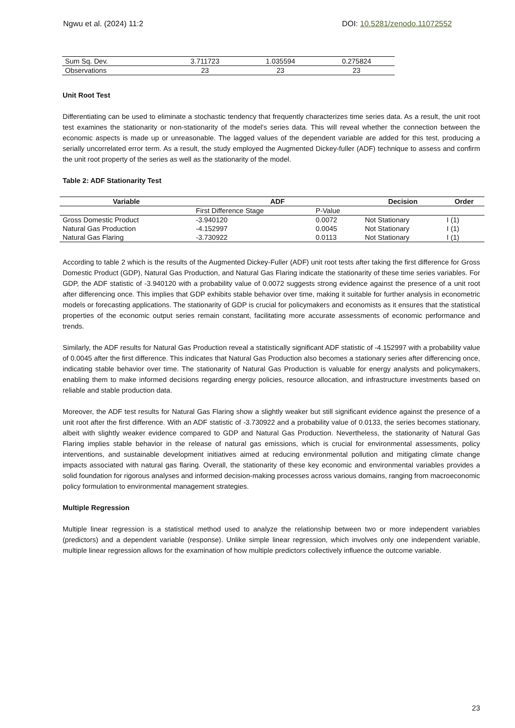Ngwu et al. (2024) 11:2 DOI: 10.5281/zenodo.11072552
| Sum Sq. Dev. | 3.711723 | 1.035594 | 0.275824 |
| Observations | 23 | 23 | 23 |
Unit Root Test
Differentiating can be used to eliminate a stochastic tendency that frequently characterizes time series data. As a result, the unit root test examines the stationarity or non-stationarity of the model's series data. This will reveal whether the connection between the economic aspects is made up or unreasonable. The lagged values of the dependent variable are added for this test, producing a serially uncorrelated error term. As a result, the study employed the Augmented Dickey-fuller (ADF) technique to assess and confirm the unit root property of the series as well as the stationarity of the model.
Table 2: ADF Stationarity Test
| Variable | ADF | | Decision | Order |
| --- | --- | --- | --- | --- |
| | First Difference Stage | P-Value | | |
| Gross Domestic Product | -3.940120 | 0.0072 | Not Stationary | I (1) |
| Natural Gas Production | -4.152997 | 0.0045 | Not Stationary | I (1) |
| Natural Gas Flaring | -3.730922 | 0.0113 | Not Stationary | I (1) |
According to table 2 which is the results of the Augmented Dickey-Fuller (ADF) unit root tests after taking the first difference for Gross Domestic Product (GDP), Natural Gas Production, and Natural Gas Flaring indicate the stationarity of these time series variables. For GDP, the ADF statistic of -3.940120 with a probability value of 0.0072 suggests strong evidence against the presence of a unit root after differencing once. This implies that GDP exhibits stable behavior over time, making it suitable for further analysis in econometric models or forecasting applications. The stationarity of GDP is crucial for policymakers and economists as it ensures that the statistical properties of the economic output series remain constant, facilitating more accurate assessments of economic performance and trends.
Similarly, the ADF results for Natural Gas Production reveal a statistically significant ADF statistic of -4.152997 with a probability value of 0.0045 after the first difference. This indicates that Natural Gas Production also becomes a stationary series after differencing once, indicating stable behavior over time. The stationarity of Natural Gas Production is valuable for energy analysts and policymakers, enabling them to make informed decisions regarding energy policies, resource allocation, and infrastructure investments based on reliable and stable production data.
Moreover, the ADF test results for Natural Gas Flaring show a slightly weaker but still significant evidence against the presence of a unit root after the first difference. With an ADF statistic of -3.730922 and a probability value of 0.0133, the series becomes stationary, albeit with slightly weaker evidence compared to GDP and Natural Gas Production. Nevertheless, the stationarity of Natural Gas Flaring implies stable behavior in the release of natural gas emissions, which is crucial for environmental assessments, policy interventions, and sustainable development initiatives aimed at reducing environmental pollution and mitigating climate change impacts associated with natural gas flaring. Overall, the stationarity of these key economic and environmental variables provides a solid foundation for rigorous analyses and informed decision-making processes across various domains, ranging from macroeconomic policy formulation to environmental management strategies.
Multiple Regression
Multiple linear regression is a statistical method used to analyze the relationship between two or more independent variables (predictors) and a dependent variable (response). Unlike simple linear regression, which involves only one independent variable, multiple linear regression allows for the examination of how multiple predictors collectively influence the outcome variable.
23